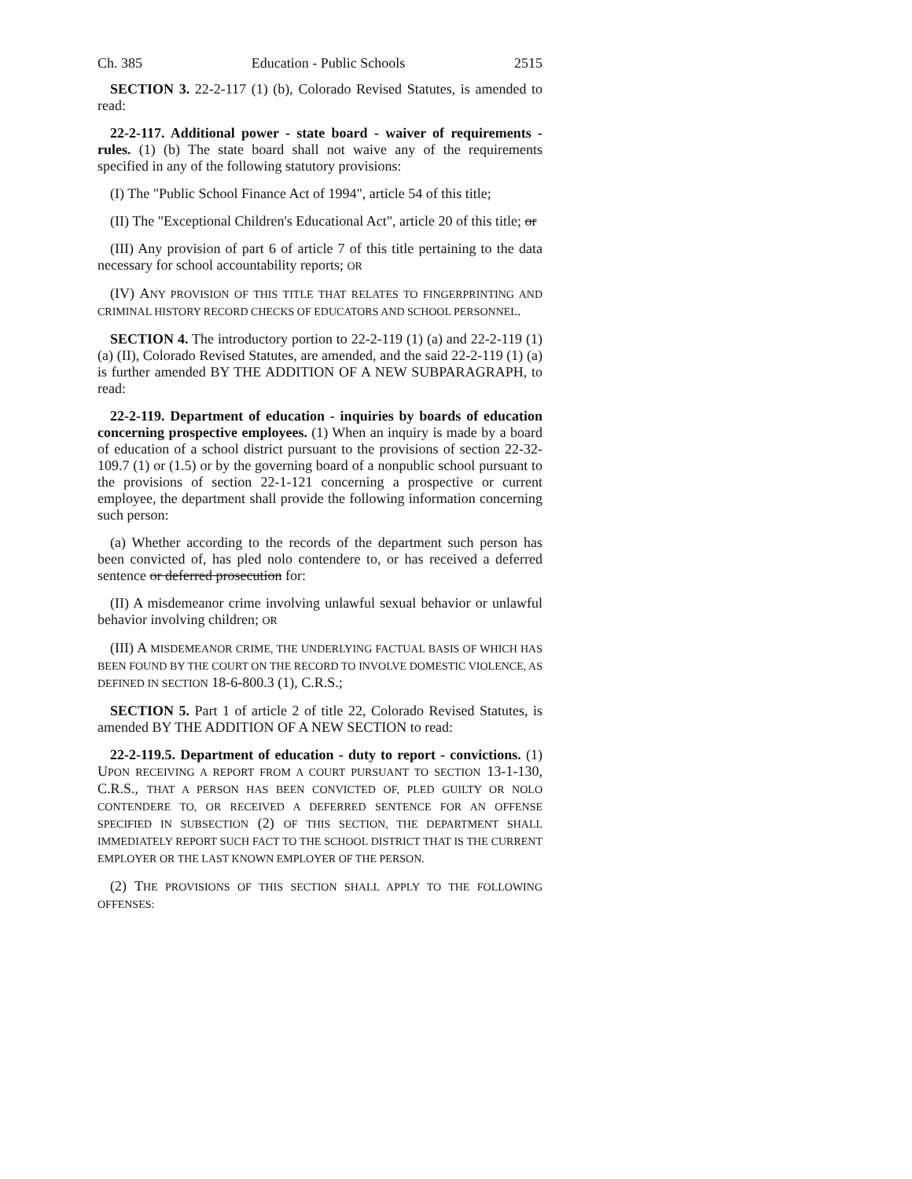Ch. 385 Education - Public Schools 2515
SECTION 3. 22-2-117 (1) (b), Colorado Revised Statutes, is amended to read:
22-2-117. Additional power - state board - waiver of requirements - rules. (1) (b) The state board shall not waive any of the requirements specified in any of the following statutory provisions:
(I) The "Public School Finance Act of 1994", article 54 of this title;
(II) The "Exceptional Children's Educational Act", article 20 of this title; or
(III) Any provision of part 6 of article 7 of this title pertaining to the data necessary for school accountability reports; OR
(IV) ANY PROVISION OF THIS TITLE THAT RELATES TO FINGERPRINTING AND CRIMINAL HISTORY RECORD CHECKS OF EDUCATORS AND SCHOOL PERSONNEL.
SECTION 4. The introductory portion to 22-2-119 (1) (a) and 22-2-119 (1) (a) (II), Colorado Revised Statutes, are amended, and the said 22-2-119 (1) (a) is further amended BY THE ADDITION OF A NEW SUBPARAGRAPH, to read:
22-2-119. Department of education - inquiries by boards of education concerning prospective employees. (1) When an inquiry is made by a board of education of a school district pursuant to the provisions of section 22-32-109.7 (1) or (1.5) or by the governing board of a nonpublic school pursuant to the provisions of section 22-1-121 concerning a prospective or current employee, the department shall provide the following information concerning such person:
(a) Whether according to the records of the department such person has been convicted of, has pled nolo contendere to, or has received a deferred sentence or deferred prosecution for:
(II) A misdemeanor crime involving unlawful sexual behavior or unlawful behavior involving children; OR
(III) A MISDEMEANOR CRIME, THE UNDERLYING FACTUAL BASIS OF WHICH HAS BEEN FOUND BY THE COURT ON THE RECORD TO INVOLVE DOMESTIC VIOLENCE, AS DEFINED IN SECTION 18-6-800.3 (1), C.R.S.;
SECTION 5. Part 1 of article 2 of title 22, Colorado Revised Statutes, is amended BY THE ADDITION OF A NEW SECTION to read:
22-2-119.5. Department of education - duty to report - convictions. (1) UPON RECEIVING A REPORT FROM A COURT PURSUANT TO SECTION 13-1-130, C.R.S., THAT A PERSON HAS BEEN CONVICTED OF, PLED GUILTY OR NOLO CONTENDERE TO, OR RECEIVED A DEFERRED SENTENCE FOR AN OFFENSE SPECIFIED IN SUBSECTION (2) OF THIS SECTION, THE DEPARTMENT SHALL IMMEDIATELY REPORT SUCH FACT TO THE SCHOOL DISTRICT THAT IS THE CURRENT EMPLOYER OR THE LAST KNOWN EMPLOYER OF THE PERSON.
(2) THE PROVISIONS OF THIS SECTION SHALL APPLY TO THE FOLLOWING OFFENSES: